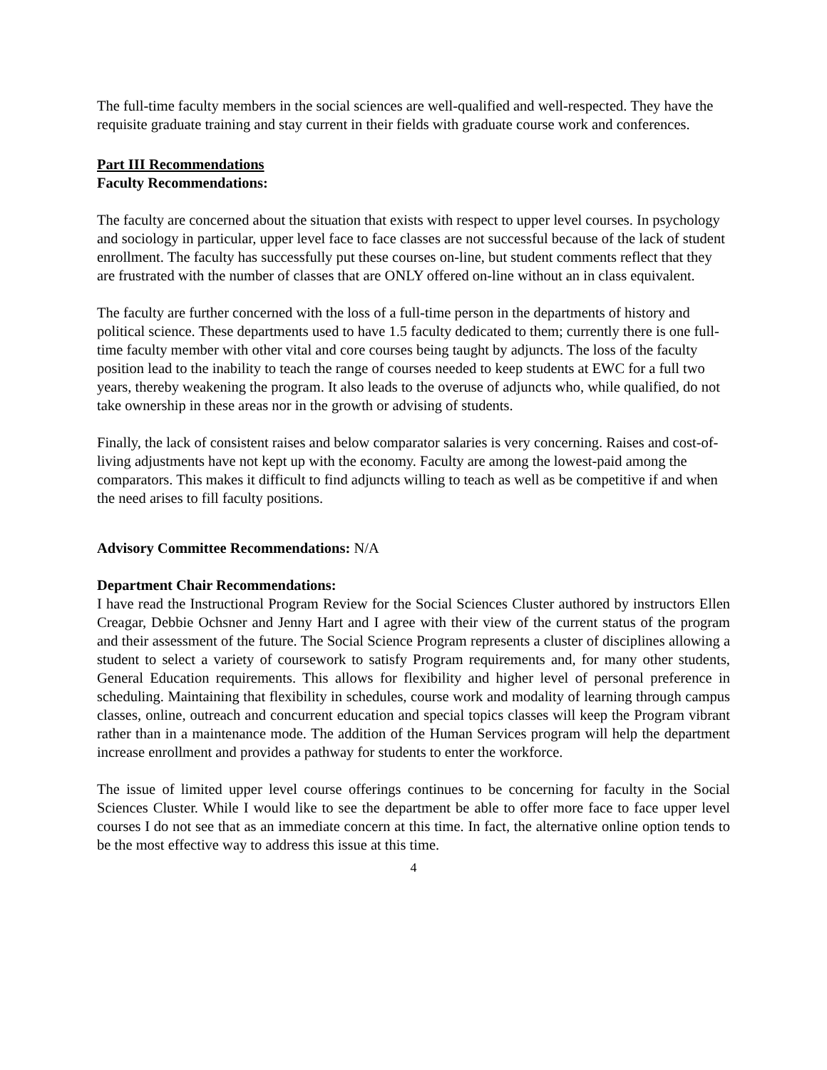The full-time faculty members in the social sciences are well-qualified and well-respected. They have the requisite graduate training and stay current in their fields with graduate course work and conferences.
Part III Recommendations
Faculty Recommendations:
The faculty are concerned about the situation that exists with respect to upper level courses. In psychology and sociology in particular, upper level face to face classes are not successful because of the lack of student enrollment. The faculty has successfully put these courses on-line, but student comments reflect that they are frustrated with the number of classes that are ONLY offered on-line without an in class equivalent.
The faculty are further concerned with the loss of a full-time person in the departments of history and political science. These departments used to have 1.5 faculty dedicated to them; currently there is one full-time faculty member with other vital and core courses being taught by adjuncts. The loss of the faculty position lead to the inability to teach the range of courses needed to keep students at EWC for a full two years, thereby weakening the program. It also leads to the overuse of adjuncts who, while qualified, do not take ownership in these areas nor in the growth or advising of students.
Finally, the lack of consistent raises and below comparator salaries is very concerning. Raises and cost-of-living adjustments have not kept up with the economy. Faculty are among the lowest-paid among the comparators. This makes it difficult to find adjuncts willing to teach as well as be competitive if and when the need arises to fill faculty positions.
Advisory Committee Recommendations: N/A
Department Chair Recommendations:
I have read the Instructional Program Review for the Social Sciences Cluster authored by instructors Ellen Creagar, Debbie Ochsner and Jenny Hart and I agree with their view of the current status of the program and their assessment of the future. The Social Science Program represents a cluster of disciplines allowing a student to select a variety of coursework to satisfy Program requirements and, for many other students, General Education requirements. This allows for flexibility and higher level of personal preference in scheduling. Maintaining that flexibility in schedules, course work and modality of learning through campus classes, online, outreach and concurrent education and special topics classes will keep the Program vibrant rather than in a maintenance mode. The addition of the Human Services program will help the department increase enrollment and provides a pathway for students to enter the workforce.
The issue of limited upper level course offerings continues to be concerning for faculty in the Social Sciences Cluster. While I would like to see the department be able to offer more face to face upper level courses I do not see that as an immediate concern at this time. In fact, the alternative online option tends to be the most effective way to address this issue at this time.
4